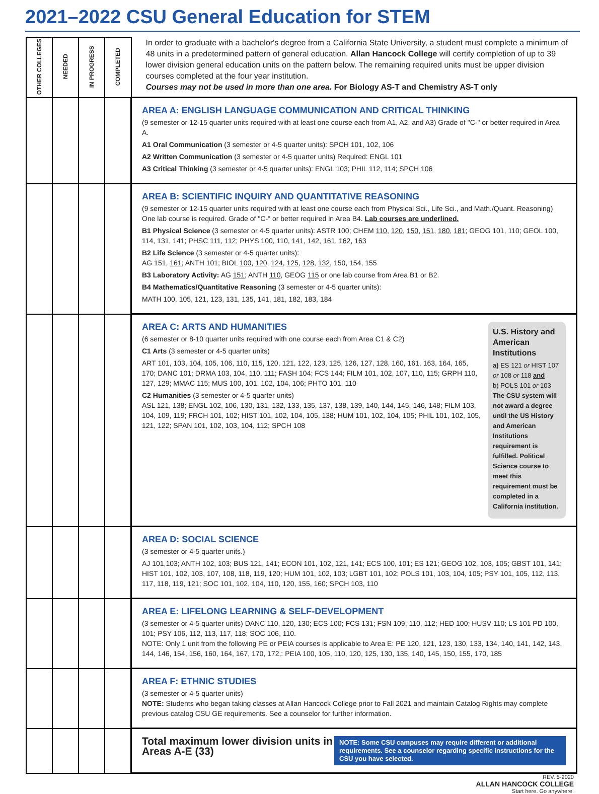2021–2022 CSU General Education for STEM
| OTHER COLLEGES | NEEDED | IN PROGRESS | COMPLETED | In order to graduate with a bachelor's degree from a California State University, a student must complete a minimum of 48 units in a predetermined pattern of general education. Allan Hancock College will certify completion of up to 39 lower division general education units on the pattern below. The remaining required units must be upper division courses completed at the four year institution. Courses may not be used in more than one area. For Biology AS-T and Chemistry AS-T only |
| | | | | AREA A: ENGLISH LANGUAGE COMMUNICATION AND CRITICAL THINKING (9 semester or 12-15 quarter units required with at least one course each from A1, A2, and A3) Grade of "C-" or better required in Area A. A1 Oral Communication (3 semester or 4-5 quarter units): SPCH 101, 102, 106 A2 Written Communication (3 semester or 4-5 quarter units) Required: ENGL 101 A3 Critical Thinking (3 semester or 4-5 quarter units): ENGL 103; PHIL 112, 114; SPCH 106 |
| | | | | AREA B: SCIENTIFIC INQUIRY AND QUANTITATIVE REASONING (9 semester or 12-15 quarter units required with at least one course each from Physical Sci., Life Sci., and Math./Quant. Reasoning) One lab course is required. Grade of "C-" or better required in Area B4. Lab courses are underlined. B1 Physical Science (3 semester or 4-5 quarter units): ASTR 100; CHEM 110 , 120 , 150 , 151 , 180 , 181 ; GEOG 101, 110; GEOL 100, 114, 131, 141; PHSC 111 , 112 ; PHYS 100, 110, 141 , 142 , 161 , 162 , 163 B2 Life Science (3 semester or 4-5 quarter units): AG 151, 161 ; ANTH 101; BIOL 100 , 120 , 124 , 125 , 128 , 132 , 150, 154, 155 B3 Laboratory Activity: AG 151 ; ANTH 110 , GEOG 115 or one lab course from Area B1 or B2. B4 Mathematics/Quantitative Reasoning (3 semester or 4-5 quarter units): MATH 100, 105, 121, 123, 131, 135, 141, 181, 182, 183, 184 |
| | | | | U.S. History and American Institutions a) ES 121 or HIST 107 or 108 or 118 and b) POLS 101 or 103 The CSU system will not award a degree until the US History and American Institutions requirement is fulfilled. Political Science course to meet this requirement must be completed in a California institution. AREA C: ARTS AND HUMANITIES (6 semester or 8-10 quarter units required with one course each from Area C1 & C2) C1 Arts (3 semester or 4-5 quarter units) ART 101, 103, 104, 105, 106, 110, 115, 120, 121, 122, 123, 125, 126, 127, 128, 160, 161, 163, 164, 165, 170; DANC 101; DRMA 103, 104, 110, 111; FASH 104; FCS 144; FILM 101, 102, 107, 110, 115; GRPH 110, 127, 129; MMAC 115; MUS 100, 101, 102, 104, 106; PHTO 101, 110 C2 Humanities (3 semester or 4-5 quarter units) ASL 121, 138; ENGL 102, 106, 130, 131, 132, 133, 135, 137, 138, 139, 140, 144, 145, 146, 148; FILM 103, 104, 109, 119; FRCH 101, 102; HIST 101, 102, 104, 105, 138; HUM 101, 102, 104, 105; PHIL 101, 102, 105, 121, 122; SPAN 101, 102, 103, 104, 112; SPCH 108 |
| | | | | AREA D: SOCIAL SCIENCE (3 semester or 4-5 quarter units.) AJ 101,103; ANTH 102, 103; BUS 121, 141; ECON 101, 102, 121, 141; ECS 100, 101; ES 121; GEOG 102, 103, 105; GBST 101, 141; HIST 101, 102, 103, 107, 108, 118, 119, 120; HUM 101, 102, 103; LGBT 101, 102; POLS 101, 103, 104, 105; PSY 101, 105, 112, 113, 117, 118, 119, 121; SOC 101, 102, 104, 110, 120, 155, 160; SPCH 103, 110 |
| | | | | AREA E: LIFELONG LEARNING & SELF-DEVELOPMENT (3 semester or 4-5 quarter units) DANC 110, 120, 130; ECS 100; FCS 131; FSN 109, 110, 112; HED 100; HUSV 110; LS 101 PD 100, 101; PSY 106, 112, 113, 117, 118; SOC 106, 110. NOTE: Only 1 unit from the following PE or PEIA courses is applicable to Area E: PE 120, 121, 123, 130, 133, 134, 140, 141, 142, 143, 144, 146, 154, 156, 160, 164, 167, 170, 172,: PEIA 100, 105, 110, 120, 125, 130, 135, 140, 145, 150, 155, 170, 185 |
| | | | | AREA F: ETHNIC STUDIES (3 semester or 4-5 quarter units) NOTE: Students who began taking classes at Allan Hancock College prior to Fall 2021 and maintain Catalog Rights may complete previous catalog CSU GE requirements. See a counselor for further information. |
| | | | | NOTE: Some CSU campuses may require different or additional requirements. See a counselor regarding specific instructions for the CSU you have selected. Total maximum lower division units in Areas A-E (33) |
REV. 5-2020
ALLAN HANCOCK COLLEGE
Start here. Go anywhere.